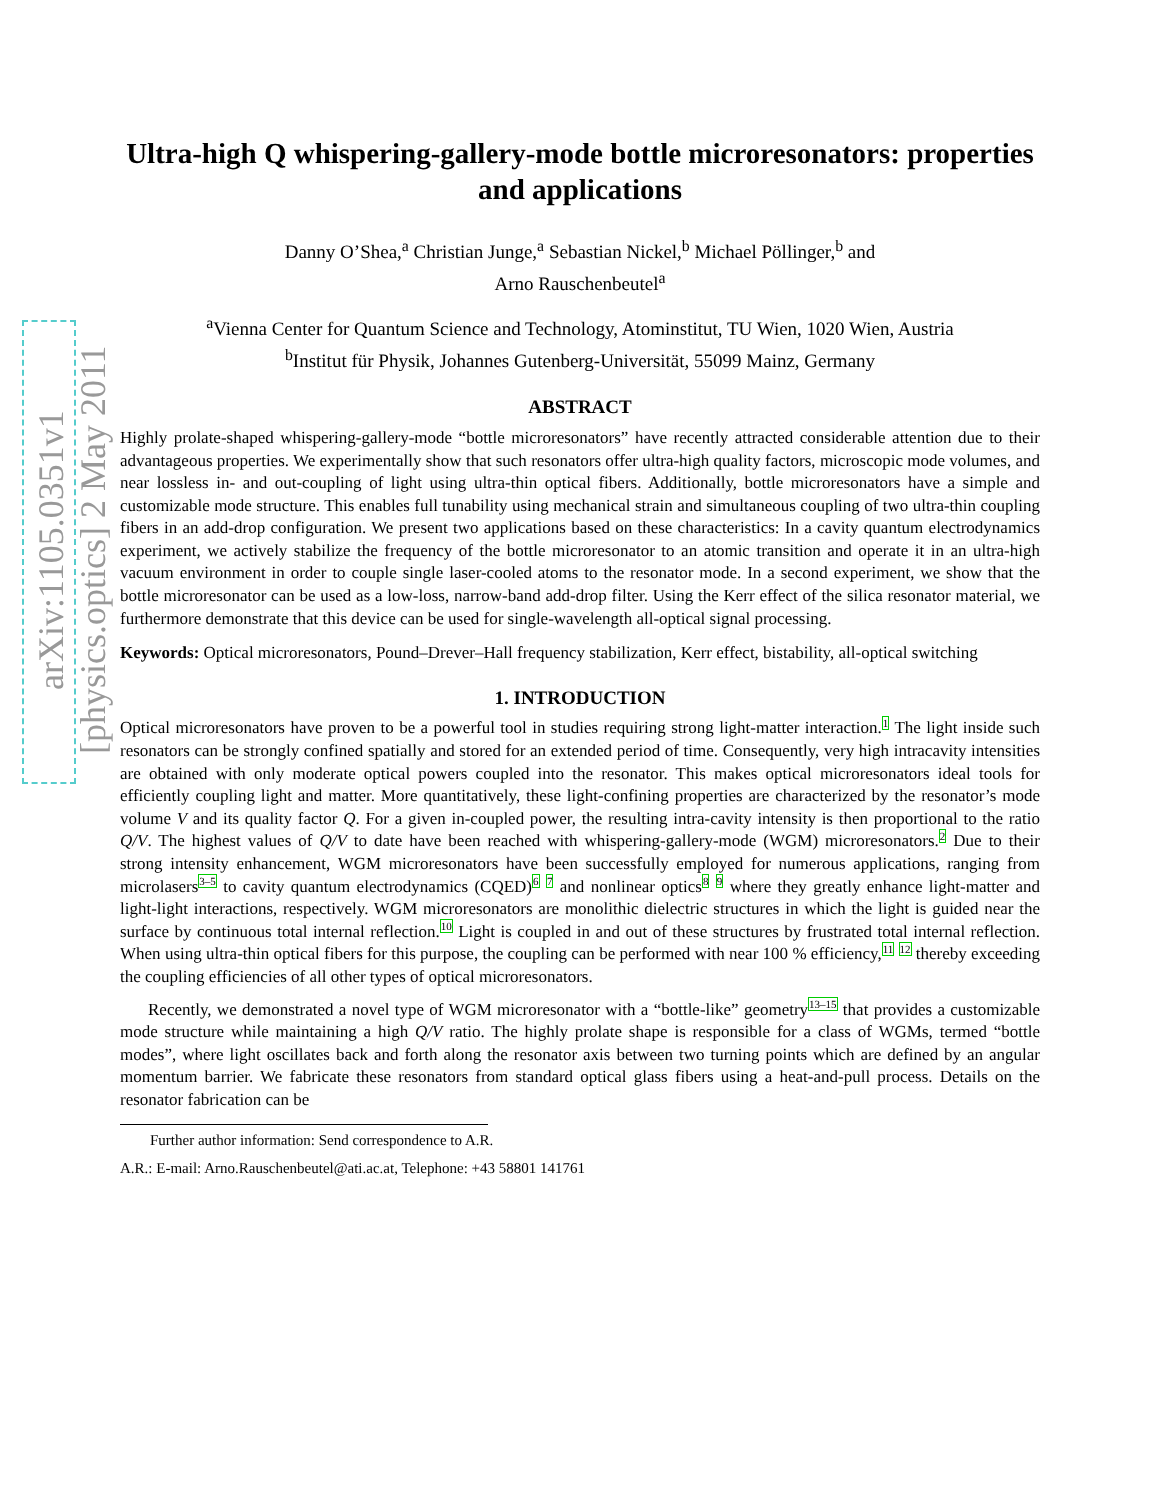arXiv:1105.0351v1 [physics.optics] 2 May 2011
Ultra-high Q whispering-gallery-mode bottle microresonators: properties and applications
Danny O’Shea,<sup>a</sup> Christian Junge,<sup>a</sup> Sebastian Nickel,<sup>b</sup> Michael Pöllinger,<sup>b</sup> and
Arno Rauschenbeutel<sup>a</sup>
<sup>a</sup> Vienna Center for Quantum Science and Technology, Atominstitut, TU Wien, 1020 Wien, Austria
<sup>b</sup> Institut für Physik, Johannes Gutenberg-Universität, 55099 Mainz, Germany
ABSTRACT
Highly prolate-shaped whispering-gallery-mode “bottle microresonators” have recently attracted considerable attention due to their advantageous properties. We experimentally show that such resonators offer ultra-high quality factors, microscopic mode volumes, and near lossless in- and out-coupling of light using ultra-thin optical fibers. Additionally, bottle microresonators have a simple and customizable mode structure. This enables full tunability using mechanical strain and simultaneous coupling of two ultra-thin coupling fibers in an add-drop configuration. We present two applications based on these characteristics: In a cavity quantum electrodynamics experiment, we actively stabilize the frequency of the bottle microresonator to an atomic transition and operate it in an ultra-high vacuum environment in order to couple single laser-cooled atoms to the resonator mode. In a second experiment, we show that the bottle microresonator can be used as a low-loss, narrow-band add-drop filter. Using the Kerr effect of the silica resonator material, we furthermore demonstrate that this device can be used for single-wavelength all-optical signal processing.
Keywords: Optical microresonators, Pound–Drever–Hall frequency stabilization, Kerr effect, bistability, all-optical switching
1. INTRODUCTION
Optical microresonators have proven to be a powerful tool in studies requiring strong light-matter interaction.1 The light inside such resonators can be strongly confined spatially and stored for an extended period of time. Consequently, very high intracavity intensities are obtained with only moderate optical powers coupled into the resonator. This makes optical microresonators ideal tools for efficiently coupling light and matter. More quantitatively, these light-confining properties are characterized by the resonator’s mode volume V and its quality factor Q. For a given in-coupled power, the resulting intra-cavity intensity is then proportional to the ratio Q/V. The highest values of Q/V to date have been reached with whispering-gallery-mode (WGM) microresonators.2 Due to their strong intensity enhancement, WGM microresonators have been successfully employed for numerous applications, ranging from microlasers3–5 to cavity quantum electrodynamics (CQED)6 7 and nonlinear optics8 9 where they greatly enhance light-matter and light-light interactions, respectively. WGM microresonators are monolithic dielectric structures in which the light is guided near the surface by continuous total internal reflection.10 Light is coupled in and out of these structures by frustrated total internal reflection. When using ultra-thin optical fibers for this purpose, the coupling can be performed with near 100 % efficiency,11 12 thereby exceeding the coupling efficiencies of all other types of optical microresonators.
Recently, we demonstrated a novel type of WGM microresonator with a “bottle-like” geometry13–15 that provides a customizable mode structure while maintaining a high Q/V ratio. The highly prolate shape is responsible for a class of WGMs, termed “bottle modes”, where light oscillates back and forth along the resonator axis between two turning points which are defined by an angular momentum barrier. We fabricate these resonators from standard optical glass fibers using a heat-and-pull process. Details on the resonator fabrication can be
Further author information: Send correspondence to A.R.
A.R.: E-mail: Arno.Rauschenbeutel@ati.ac.at, Telephone: +43 58801 141761